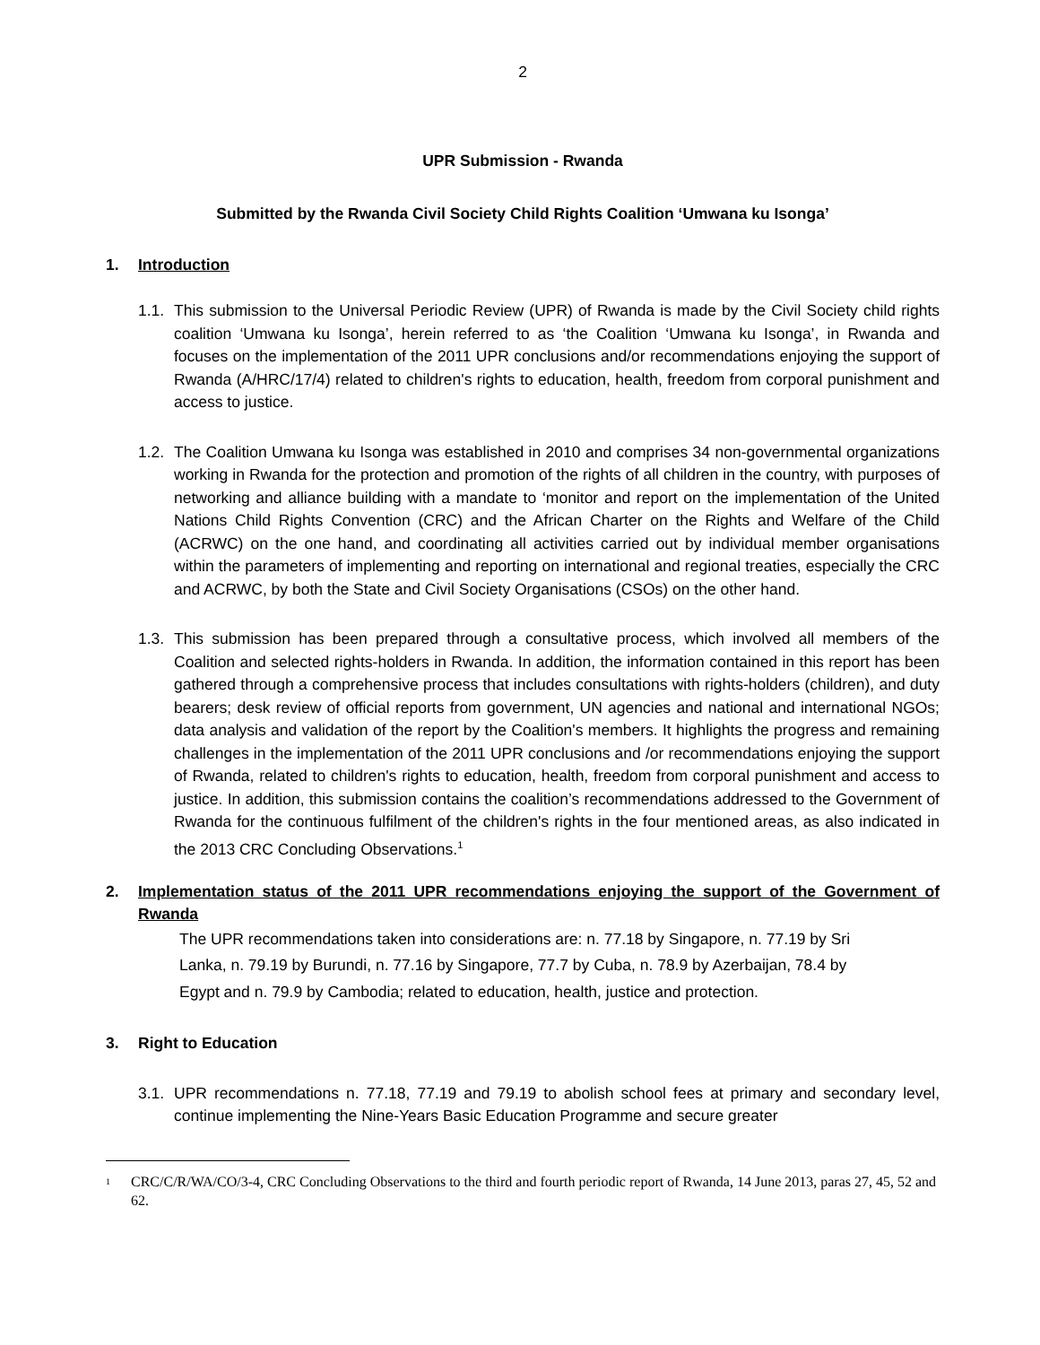2
UPR Submission - Rwanda
Submitted by the Rwanda Civil Society Child Rights Coalition ‘Umwana ku Isonga’
1. Introduction
1.1.
This submission to the Universal Periodic Review (UPR) of Rwanda is made by the Civil Society child rights coalition ‘Umwana ku Isonga’, herein referred to as ‘the Coalition ‘Umwana ku Isonga’, in Rwanda and focuses on the implementation of the 2011 UPR conclusions and/or recommendations enjoying the support of Rwanda (A/HRC/17/4) related to children's rights to education, health, freedom from corporal punishment and access to justice.
1.2.
The Coalition Umwana ku Isonga was established in 2010 and comprises 34 non-governmental organizations working in Rwanda for the protection and promotion of the rights of all children in the country, with purposes of networking and alliance building with a mandate to ‘monitor and report on the implementation of the United Nations Child Rights Convention (CRC) and the African Charter on the Rights and Welfare of the Child (ACRWC) on the one hand, and coordinating all activities carried out by individual member organisations within the parameters of implementing and reporting on international and regional treaties, especially the CRC and ACRWC, by both the State and Civil Society Organisations (CSOs) on the other hand.
1.3.
This submission has been prepared through a consultative process, which involved all members of the Coalition and selected rights-holders in Rwanda. In addition, the information contained in this report has been gathered through a comprehensive process that includes consultations with rights-holders (children), and duty bearers; desk review of official reports from government, UN agencies and national and international NGOs; data analysis and validation of the report by the Coalition's members. It highlights the progress and remaining challenges in the implementation of the 2011 UPR conclusions and /or recommendations enjoying the support of Rwanda, related to children's rights to education, health, freedom from corporal punishment and access to justice. In addition, this submission contains the coalition’s recommendations addressed to the Government of Rwanda for the continuous fulfilment of the children's rights in the four mentioned areas, as also indicated in the 2013 CRC Concluding Observations.<sup>1</sup>
2. Implementation status of the 2011 UPR recommendations enjoying the support of the Government of Rwanda
The UPR recommendations taken into considerations are: n. 77.18 by Singapore, n. 77.19 by Sri Lanka, n. 79.19 by Burundi, n. 77.16 by Singapore, 77.7 by Cuba, n. 78.9 by Azerbaijan, 78.4 by Egypt and n. 79.9 by Cambodia; related to education, health, justice and protection.
3. Right to Education
3.1.
UPR recommendations n. 77.18, 77.19 and 79.19 to abolish school fees at primary and secondary level, continue implementing the Nine-Years Basic Education Programme and secure greater
<sup>1</sup>
CRC/C/R/WA/CO/3-4, CRC Concluding Observations to the third and fourth periodic report of Rwanda, 14 June 2013, paras 27, 45, 52 and 62.